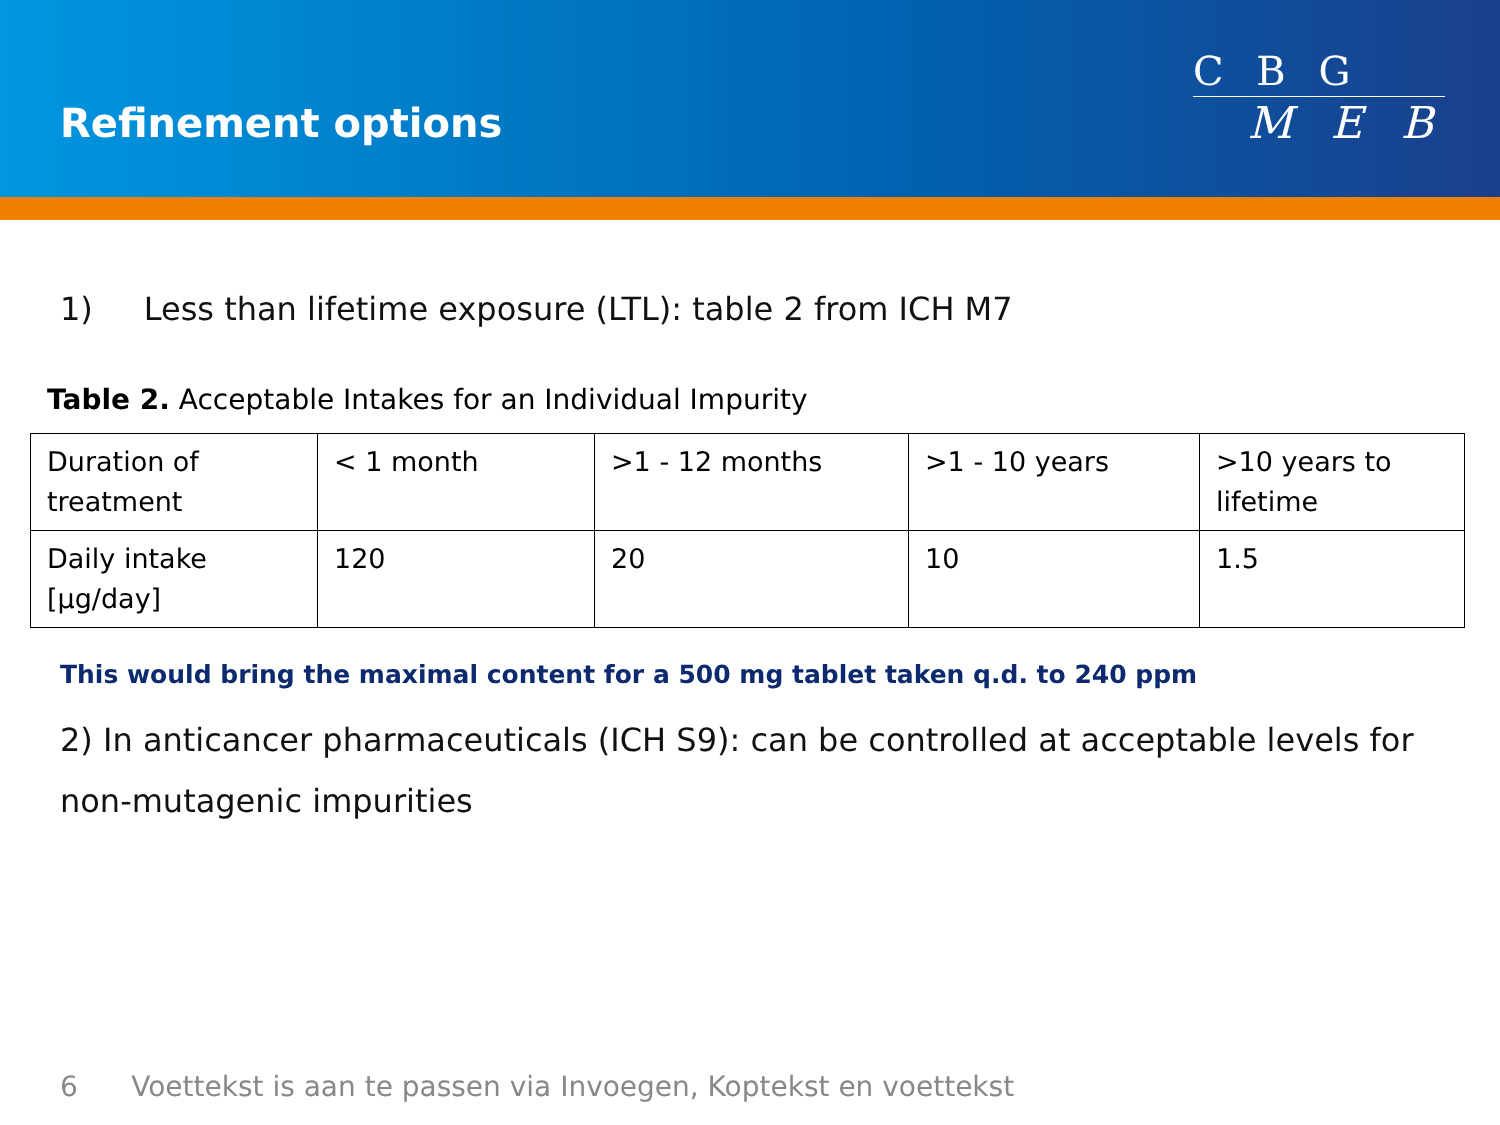Refinement options
C B G
M E B
1) Less than lifetime exposure (LTL): table 2 from ICH M7
Table 2. Acceptable Intakes for an Individual Impurity
| Duration of treatment | < 1 month | >1 - 12 months | >1 - 10 years | >10 years to lifetime |
| Daily intake [μg/day] | 120 | 20 | 10 | 1.5 |
This would bring the maximal content for a 500 mg tablet taken q.d. to 240 ppm
2) In anticancer pharmaceuticals (ICH S9): can be controlled at acceptable levels for non-mutagenic impurities
6 Voettekst is aan te passen via Invoegen, Koptekst en voettekst